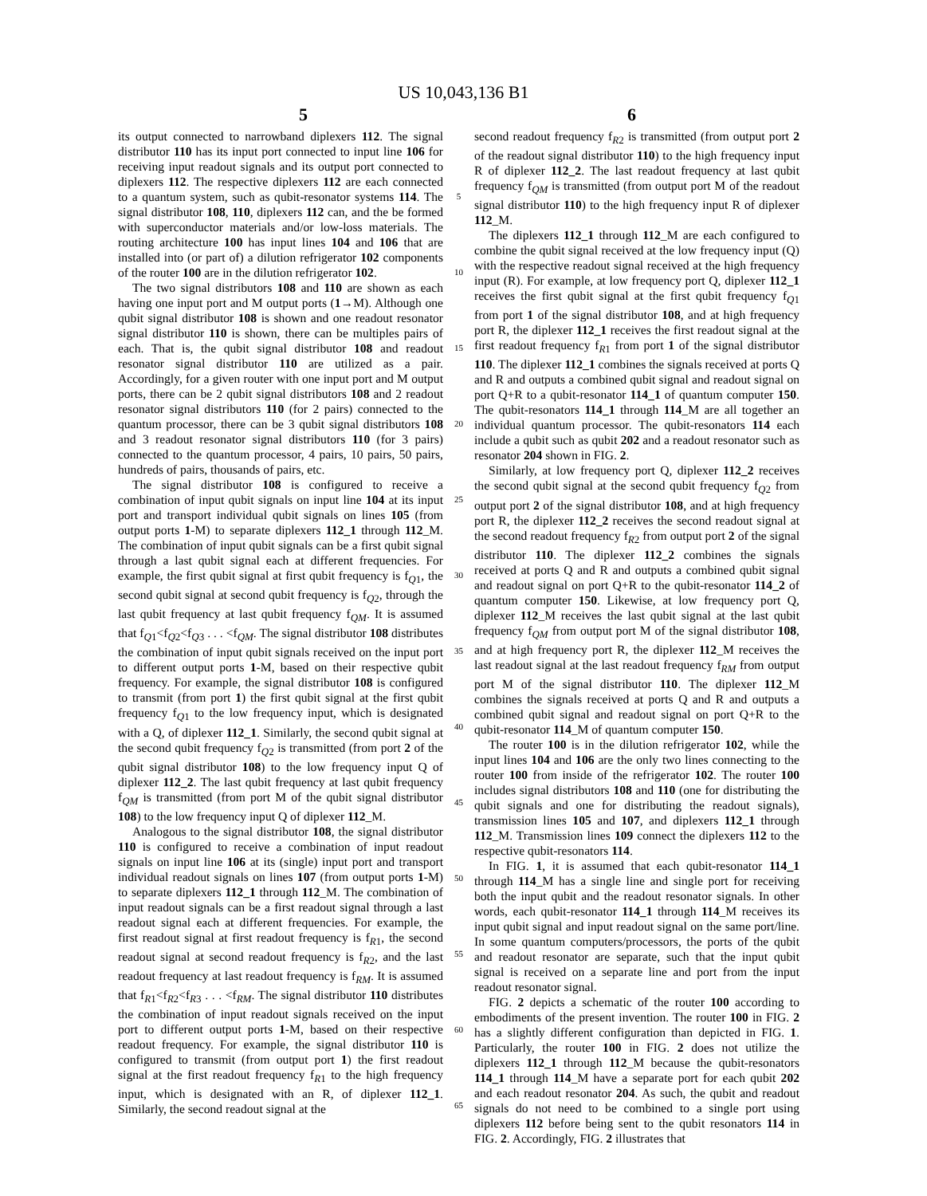US 10,043,136 B1
5 6
its output connected to narrowband diplexers 112. The signal distributor 110 has its input port connected to input line 106 for receiving input readout signals and its output port connected to diplexers 112. The respective diplexers 112 are each connected to a quantum system, such as qubit-resonator systems 114. The signal distributor 108, 110, diplexers 112 can, and the be formed with superconductor materials and/or low-loss materials. The routing architecture 100 has input lines 104 and 106 that are installed into (or part of) a dilution refrigerator 102 components of the router 100 are in the dilution refrigerator 102.
The two signal distributors 108 and 110 are shown as each having one input port and M output ports (1→M). Although one qubit signal distributor 108 is shown and one readout resonator signal distributor 110 is shown, there can be multiples pairs of each. That is, the qubit signal distributor 108 and readout resonator signal distributor 110 are utilized as a pair. Accordingly, for a given router with one input port and M output ports, there can be 2 qubit signal distributors 108 and 2 readout resonator signal distributors 110 (for 2 pairs) connected to the quantum processor, there can be 3 qubit signal distributors 108 and 3 readout resonator signal distributors 110 (for 3 pairs) connected to the quantum processor, 4 pairs, 10 pairs, 50 pairs, hundreds of pairs, thousands of pairs, etc.
The signal distributor 108 is configured to receive a combination of input qubit signals on input line 104 at its input port and transport individual qubit signals on lines 105 (from output ports 1-M) to separate diplexers 112_1 through 112_M. The combination of input qubit signals can be a first qubit signal through a last qubit signal each at different frequencies. For example, the first qubit signal at first qubit frequency is f<sub>Q1</sub>, the second qubit signal at second qubit frequency is f<sub>Q2</sub>, through the last qubit frequency at last qubit frequency f<sub>QM</sub>. It is assumed that f<sub>Q1</sub><f<sub>Q2</sub><f<sub>Q3</sub> . . . <f<sub>QM</sub>. The signal distributor 108 distributes the combination of input qubit signals received on the input port to different output ports 1-M, based on their respective qubit frequency. For example, the signal distributor 108 is configured to transmit (from port 1) the first qubit signal at the first qubit frequency f<sub>Q1</sub> to the low frequency input, which is designated with a Q, of diplexer 112_1. Similarly, the second qubit signal at the second qubit frequency f<sub>Q2</sub> is transmitted (from port 2 of the qubit signal distributor 108) to the low frequency input Q of diplexer 112_2. The last qubit frequency at last qubit frequency f<sub>QM</sub> is transmitted (from port M of the qubit signal distributor 108) to the low frequency input Q of diplexer 112_M.
Analogous to the signal distributor 108, the signal distributor 110 is configured to receive a combination of input readout signals on input line 106 at its (single) input port and transport individual readout signals on lines 107 (from output ports 1-M) to separate diplexers 112_1 through 112_M. The combination of input readout signals can be a first readout signal through a last readout signal each at different frequencies. For example, the first readout signal at first readout frequency is f<sub>R1</sub>, the second readout signal at second readout frequency is f<sub>R2</sub>, and the last readout frequency at last readout frequency is f<sub>RM</sub>. It is assumed that f<sub>R1</sub><f<sub>R2</sub><f<sub>R3</sub> . . . <f<sub>RM</sub>. The signal distributor 110 distributes the combination of input readout signals received on the input port to different output ports 1-M, based on their respective readout frequency. For example, the signal distributor 110 is configured to transmit (from output port 1) the first readout signal at the first readout frequency f<sub>R1</sub> to the high frequency input, which is designated with an R, of diplexer 112_1. Similarly, the second readout signal at the
5
10
15
20
25
30
35
40
45
50
55
60
65
second readout frequency f<sub>R2</sub> is transmitted (from output port 2 of the readout signal distributor 110) to the high frequency input R of diplexer 112_2. The last readout frequency at last qubit frequency f<sub>QM</sub> is transmitted (from output port M of the readout signal distributor 110) to the high frequency input R of diplexer 112_M.
The diplexers 112_1 through 112_M are each configured to combine the qubit signal received at the low frequency input (Q) with the respective readout signal received at the high frequency input (R). For example, at low frequency port Q, diplexer 112_1 receives the first qubit signal at the first qubit frequency f<sub>Q1</sub> from port 1 of the signal distributor 108, and at high frequency port R, the diplexer 112_1 receives the first readout signal at the first readout frequency f<sub>R1</sub> from port 1 of the signal distributor 110. The diplexer 112_1 combines the signals received at ports Q and R and outputs a combined qubit signal and readout signal on port Q+R to a qubit-resonator 114_1 of quantum computer 150. The qubit-resonators 114_1 through 114_M are all together an individual quantum processor. The qubit-resonators 114 each include a qubit such as qubit 202 and a readout resonator such as resonator 204 shown in FIG. 2.
Similarly, at low frequency port Q, diplexer 112_2 receives the second qubit signal at the second qubit frequency f<sub>Q2</sub> from output port 2 of the signal distributor 108, and at high frequency port R, the diplexer 112_2 receives the second readout signal at the second readout frequency f<sub>R2</sub> from output port 2 of the signal distributor 110. The diplexer 112_2 combines the signals received at ports Q and R and outputs a combined qubit signal and readout signal on port Q+R to the qubit-resonator 114_2 of quantum computer 150. Likewise, at low frequency port Q, diplexer 112_M receives the last qubit signal at the last qubit frequency f<sub>QM</sub> from output port M of the signal distributor 108, and at high frequency port R, the diplexer 112_M receives the last readout signal at the last readout frequency f<sub>RM</sub> from output port M of the signal distributor 110. The diplexer 112_M combines the signals received at ports Q and R and outputs a combined qubit signal and readout signal on port Q+R to the qubit-resonator 114_M of quantum computer 150.
The router 100 is in the dilution refrigerator 102, while the input lines 104 and 106 are the only two lines connecting to the router 100 from inside of the refrigerator 102. The router 100 includes signal distributors 108 and 110 (one for distributing the qubit signals and one for distributing the readout signals), transmission lines 105 and 107, and diplexers 112_1 through 112_M. Transmission lines 109 connect the diplexers 112 to the respective qubit-resonators 114.
In FIG. 1, it is assumed that each qubit-resonator 114_1 through 114_M has a single line and single port for receiving both the input qubit and the readout resonator signals. In other words, each qubit-resonator 114_1 through 114_M receives its input qubit signal and input readout signal on the same port/line. In some quantum computers/processors, the ports of the qubit and readout resonator are separate, such that the input qubit signal is received on a separate line and port from the input readout resonator signal.
FIG. 2 depicts a schematic of the router 100 according to embodiments of the present invention. The router 100 in FIG. 2 has a slightly different configuration than depicted in FIG. 1. Particularly, the router 100 in FIG. 2 does not utilize the diplexers 112_1 through 112_M because the qubit-resonators 114_1 through 114_M have a separate port for each qubit 202 and each readout resonator 204. As such, the qubit and readout signals do not need to be combined to a single port using diplexers 112 before being sent to the qubit resonators 114 in FIG. 2. Accordingly, FIG. 2 illustrates that